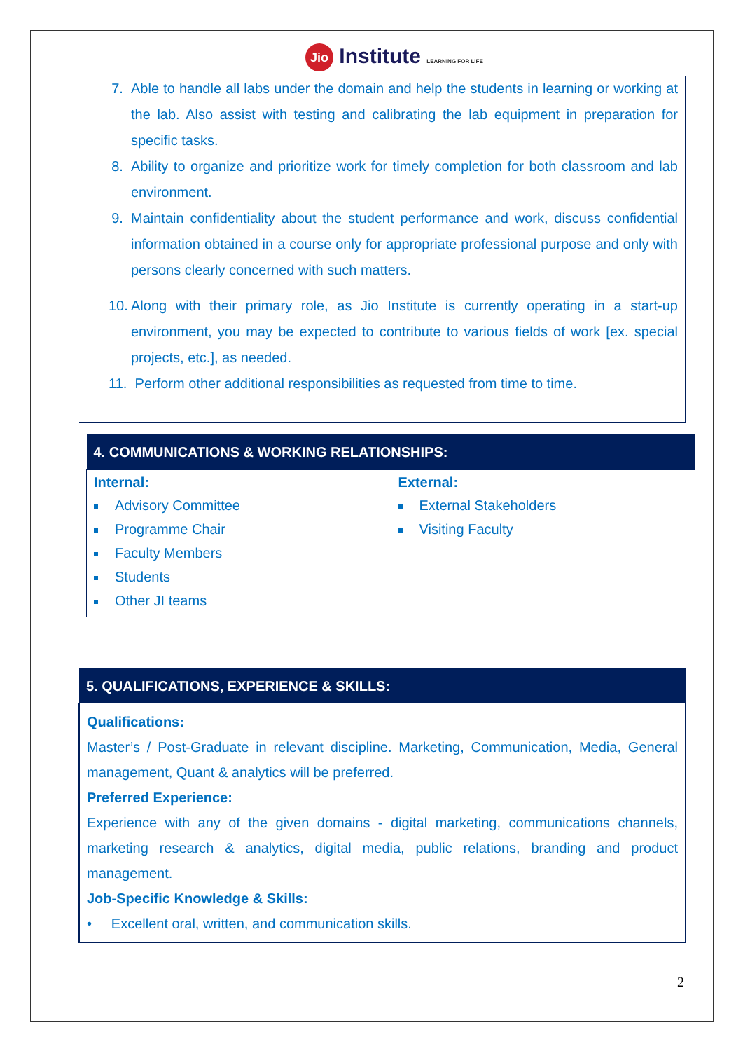Jio Institute LEARNING FOR LIFE
7. Able to handle all labs under the domain and help the students in learning or working at the lab. Also assist with testing and calibrating the lab equipment in preparation for specific tasks.
8. Ability to organize and prioritize work for timely completion for both classroom and lab environment.
9. Maintain confidentiality about the student performance and work, discuss confidential information obtained in a course only for appropriate professional purpose and only with persons clearly concerned with such matters.
10.
Along with their primary role, as Jio Institute is currently operating in a start-up environment, you may be expected to contribute to various fields of work [ex. special projects, etc.], as needed.
11.
Perform other additional responsibilities as requested from time to time.
| 4. COMMUNICATIONS & WORKING RELATIONSHIPS: | |
| --- | --- |
| Internal: Advisory Committee Programme Chair Faculty Members Students Other JI teams | External: External Stakeholders Visiting Faculty |
| 5. QUALIFICATIONS, EXPERIENCE & SKILLS: |
| --- |
| Qualifications: Master’s / Post-Graduate in relevant discipline. Marketing, Communication, Media, General management, Quant & analytics will be preferred. Preferred Experience: Experience with any of the given domains - digital marketing, communications channels, marketing research & analytics, digital media, public relations, branding and product management. Job-Specific Knowledge & Skills: • Excellent oral, written, and communication skills. |
2